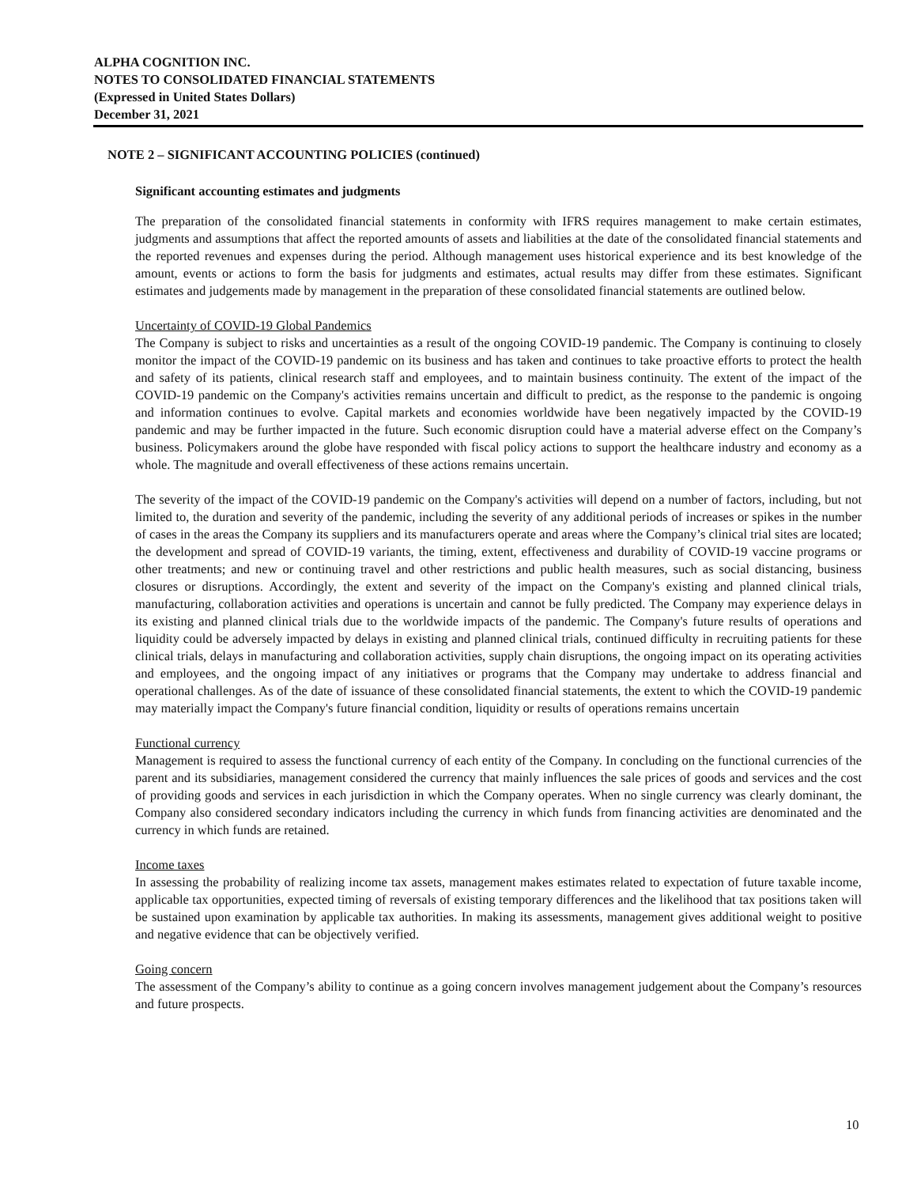ALPHA COGNITION INC.
NOTES TO CONSOLIDATED FINANCIAL STATEMENTS
(Expressed in United States Dollars)
December 31, 2021
NOTE 2 – SIGNIFICANT ACCOUNTING POLICIES (continued)
Significant accounting estimates and judgments
The preparation of the consolidated financial statements in conformity with IFRS requires management to make certain estimates, judgments and assumptions that affect the reported amounts of assets and liabilities at the date of the consolidated financial statements and the reported revenues and expenses during the period. Although management uses historical experience and its best knowledge of the amount, events or actions to form the basis for judgments and estimates, actual results may differ from these estimates. Significant estimates and judgements made by management in the preparation of these consolidated financial statements are outlined below.
Uncertainty of COVID-19 Global Pandemics
The Company is subject to risks and uncertainties as a result of the ongoing COVID-19 pandemic. The Company is continuing to closely monitor the impact of the COVID-19 pandemic on its business and has taken and continues to take proactive efforts to protect the health and safety of its patients, clinical research staff and employees, and to maintain business continuity. The extent of the impact of the COVID-19 pandemic on the Company's activities remains uncertain and difficult to predict, as the response to the pandemic is ongoing and information continues to evolve. Capital markets and economies worldwide have been negatively impacted by the COVID-19 pandemic and may be further impacted in the future. Such economic disruption could have a material adverse effect on the Company’s business. Policymakers around the globe have responded with fiscal policy actions to support the healthcare industry and economy as a whole. The magnitude and overall effectiveness of these actions remains uncertain.
The severity of the impact of the COVID-19 pandemic on the Company's activities will depend on a number of factors, including, but not limited to, the duration and severity of the pandemic, including the severity of any additional periods of increases or spikes in the number of cases in the areas the Company its suppliers and its manufacturers operate and areas where the Company’s clinical trial sites are located; the development and spread of COVID-19 variants, the timing, extent, effectiveness and durability of COVID-19 vaccine programs or other treatments; and new or continuing travel and other restrictions and public health measures, such as social distancing, business closures or disruptions. Accordingly, the extent and severity of the impact on the Company's existing and planned clinical trials, manufacturing, collaboration activities and operations is uncertain and cannot be fully predicted. The Company may experience delays in its existing and planned clinical trials due to the worldwide impacts of the pandemic. The Company's future results of operations and liquidity could be adversely impacted by delays in existing and planned clinical trials, continued difficulty in recruiting patients for these clinical trials, delays in manufacturing and collaboration activities, supply chain disruptions, the ongoing impact on its operating activities and employees, and the ongoing impact of any initiatives or programs that the Company may undertake to address financial and operational challenges. As of the date of issuance of these consolidated financial statements, the extent to which the COVID-19 pandemic may materially impact the Company's future financial condition, liquidity or results of operations remains uncertain
Functional currency
Management is required to assess the functional currency of each entity of the Company. In concluding on the functional currencies of the parent and its subsidiaries, management considered the currency that mainly influences the sale prices of goods and services and the cost of providing goods and services in each jurisdiction in which the Company operates. When no single currency was clearly dominant, the Company also considered secondary indicators including the currency in which funds from financing activities are denominated and the currency in which funds are retained.
Income taxes
In assessing the probability of realizing income tax assets, management makes estimates related to expectation of future taxable income, applicable tax opportunities, expected timing of reversals of existing temporary differences and the likelihood that tax positions taken will be sustained upon examination by applicable tax authorities. In making its assessments, management gives additional weight to positive and negative evidence that can be objectively verified.
Going concern
The assessment of the Company’s ability to continue as a going concern involves management judgement about the Company’s resources and future prospects.
10